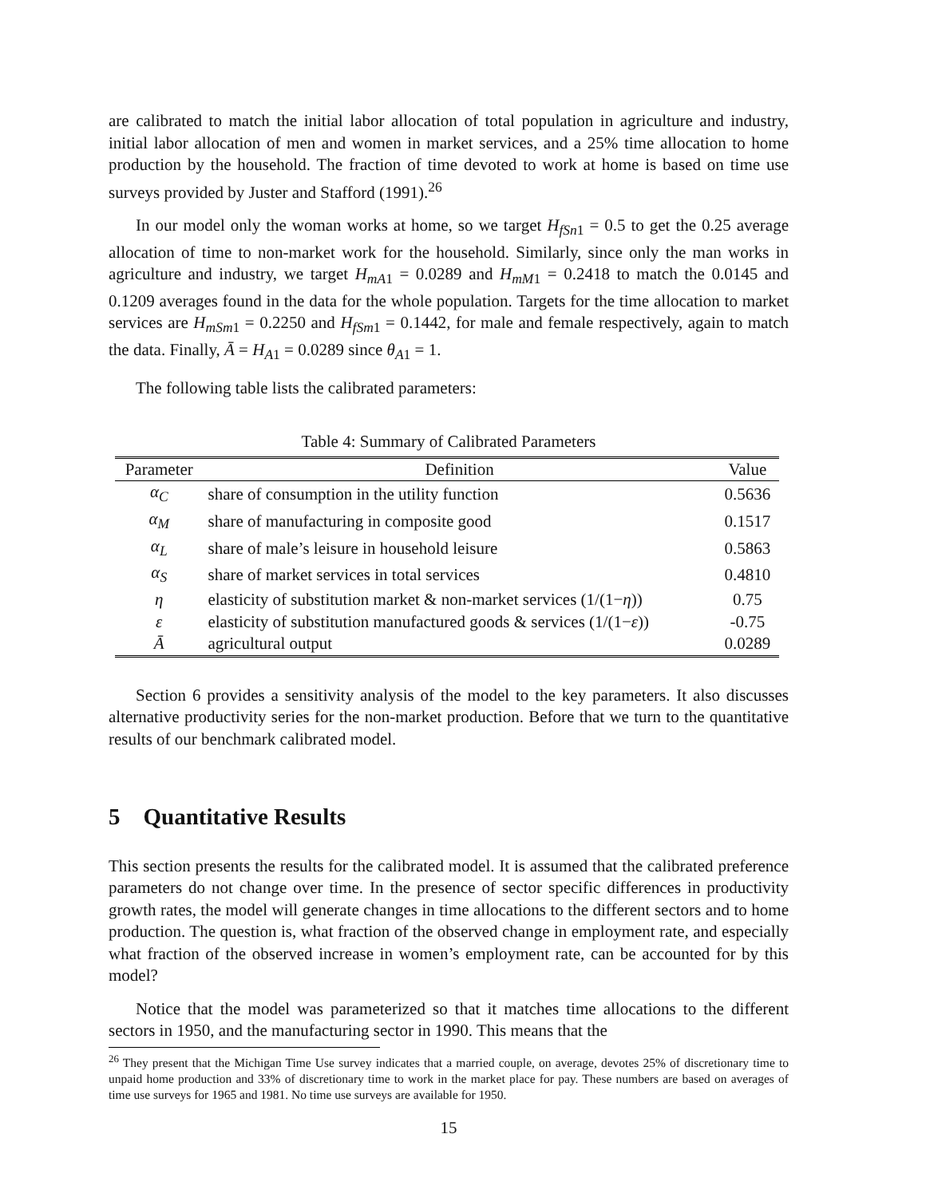are calibrated to match the initial labor allocation of total population in agriculture and industry, initial labor allocation of men and women in market services, and a 25% time allocation to home production by the household. The fraction of time devoted to work at home is based on time use surveys provided by Juster and Stafford (1991).<sup>26</sup>
In our model only the woman works at home, so we target H<sub>fSn1</sub> = 0.5 to get the 0.25 average allocation of time to non-market work for the household. Similarly, since only the man works in agriculture and industry, we target H<sub>mA1</sub> = 0.0289 and H<sub>mM1</sub> = 0.2418 to match the 0.0145 and 0.1209 averages found in the data for the whole population. Targets for the time allocation to market services are H<sub>mSm1</sub> = 0.2250 and H<sub>fSm1</sub> = 0.1442, for male and female respectively, again to match the data. Finally, Ā = H<sub>A1</sub> = 0.0289 since θ<sub>A1</sub> = 1.
The following table lists the calibrated parameters:
Table 4: Summary of Calibrated Parameters
| Parameter | Definition | Value |
| --- | --- | --- |
| α<sub>C</sub> | share of consumption in the utility function | 0.5636 |
| α<sub>M</sub> | share of manufacturing in composite good | 0.1517 |
| α<sub>L</sub> | share of male’s leisure in household leisure | 0.5863 |
| α<sub>S</sub> | share of market services in total services | 0.4810 |
| η | elasticity of substitution market & non-market services (1/(1− η )) | 0.75 |
| ε | elasticity of substitution manufactured goods & services (1/(1− ε )) | -0.75 |
| Ā | agricultural output | 0.0289 |
Section 6 provides a sensitivity analysis of the model to the key parameters. It also discusses alternative productivity series for the non-market production. Before that we turn to the quantitative results of our benchmark calibrated model.
5 Quantitative Results
This section presents the results for the calibrated model. It is assumed that the calibrated preference parameters do not change over time. In the presence of sector specific differences in productivity growth rates, the model will generate changes in time allocations to the different sectors and to home production. The question is, what fraction of the observed change in employment rate, and especially what fraction of the observed increase in women’s employment rate, can be accounted for by this model?
Notice that the model was parameterized so that it matches time allocations to the different sectors in 1950, and the manufacturing sector in 1990. This means that the
<sup>26</sup> They present that the Michigan Time Use survey indicates that a married couple, on average, devotes 25% of discretionary time to unpaid home production and 33% of discretionary time to work in the market place for pay. These numbers are based on averages of time use surveys for 1965 and 1981. No time use surveys are available for 1950.
15